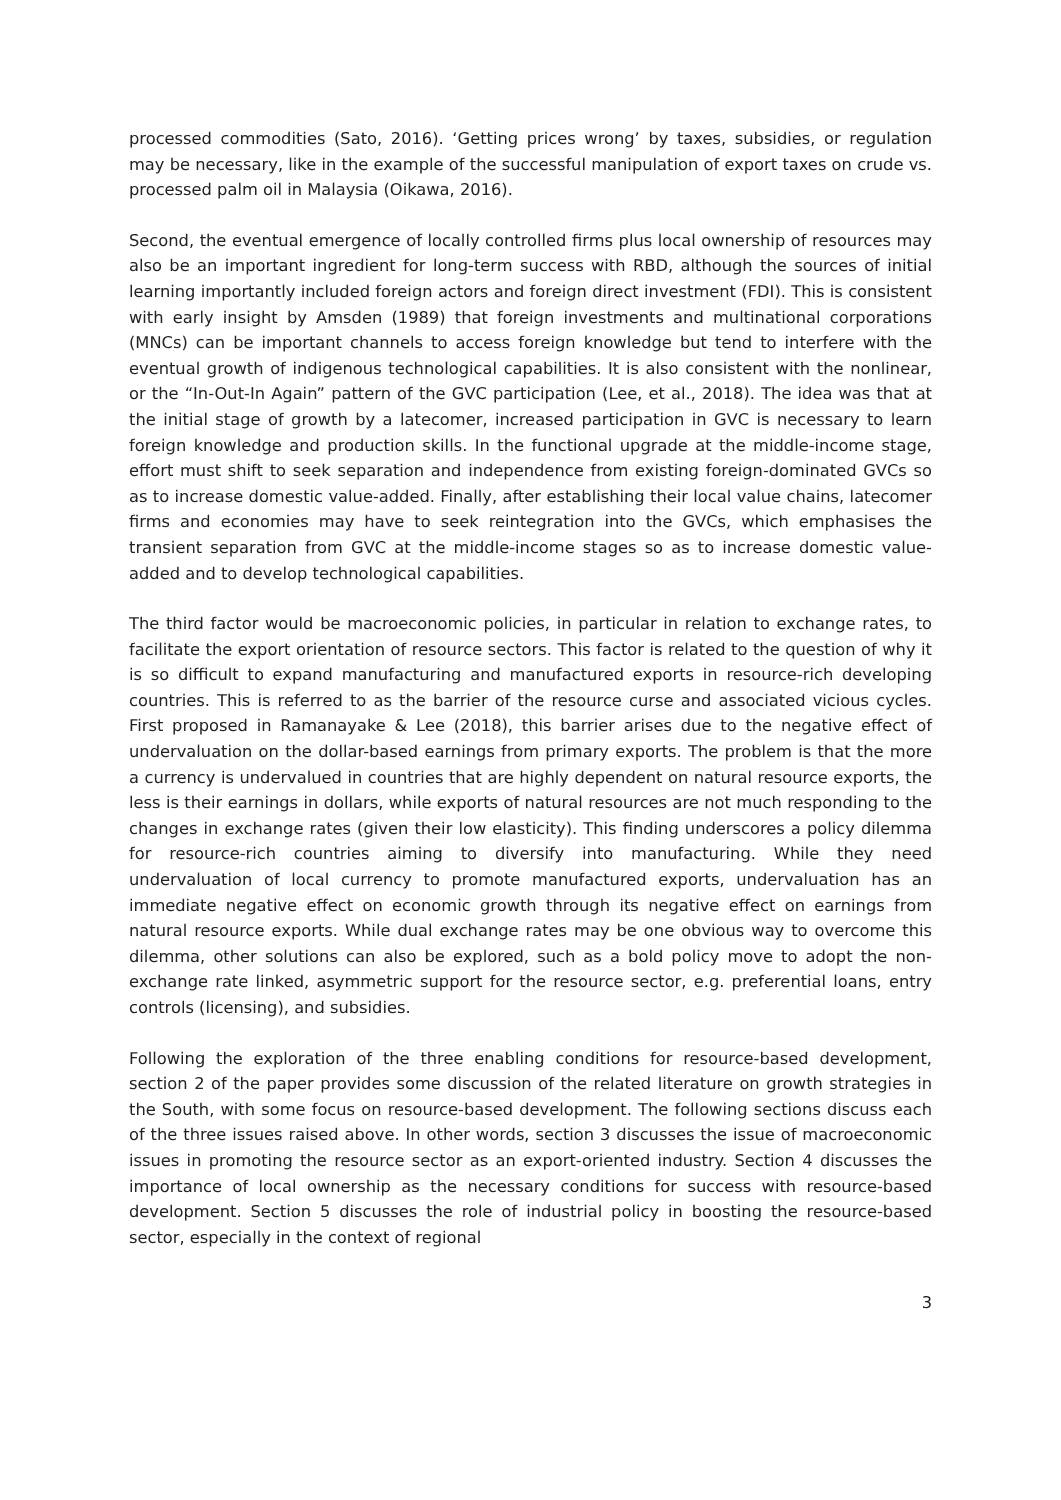processed commodities (Sato, 2016). ‘Getting prices wrong’ by taxes, subsidies, or regulation may be necessary, like in the example of the successful manipulation of export taxes on crude vs. processed palm oil in Malaysia (Oikawa, 2016).
Second, the eventual emergence of locally controlled firms plus local ownership of resources may also be an important ingredient for long-term success with RBD, although the sources of initial learning importantly included foreign actors and foreign direct investment (FDI). This is consistent with early insight by Amsden (1989) that foreign investments and multinational corporations (MNCs) can be important channels to access foreign knowledge but tend to interfere with the eventual growth of indigenous technological capabilities. It is also consistent with the nonlinear, or the “In-Out-In Again” pattern of the GVC participation (Lee, et al., 2018). The idea was that at the initial stage of growth by a latecomer, increased participation in GVC is necessary to learn foreign knowledge and production skills. In the functional upgrade at the middle-income stage, effort must shift to seek separation and independence from existing foreign-dominated GVCs so as to increase domestic value-added. Finally, after establishing their local value chains, latecomer firms and economies may have to seek reintegration into the GVCs, which emphasises the transient separation from GVC at the middle-income stages so as to increase domestic value-added and to develop technological capabilities.
The third factor would be macroeconomic policies, in particular in relation to exchange rates, to facilitate the export orientation of resource sectors. This factor is related to the question of why it is so difficult to expand manufacturing and manufactured exports in resource-rich developing countries. This is referred to as the barrier of the resource curse and associated vicious cycles. First proposed in Ramanayake & Lee (2018), this barrier arises due to the negative effect of undervaluation on the dollar-based earnings from primary exports. The problem is that the more a currency is undervalued in countries that are highly dependent on natural resource exports, the less is their earnings in dollars, while exports of natural resources are not much responding to the changes in exchange rates (given their low elasticity). This finding underscores a policy dilemma for resource-rich countries aiming to diversify into manufacturing. While they need undervaluation of local currency to promote manufactured exports, undervaluation has an immediate negative effect on economic growth through its negative effect on earnings from natural resource exports. While dual exchange rates may be one obvious way to overcome this dilemma, other solutions can also be explored, such as a bold policy move to adopt the non-exchange rate linked, asymmetric support for the resource sector, e.g. preferential loans, entry controls (licensing), and subsidies.
Following the exploration of the three enabling conditions for resource-based development, section 2 of the paper provides some discussion of the related literature on growth strategies in the South, with some focus on resource-based development. The following sections discuss each of the three issues raised above. In other words, section 3 discusses the issue of macroeconomic issues in promoting the resource sector as an export-oriented industry. Section 4 discusses the importance of local ownership as the necessary conditions for success with resource-based development. Section 5 discusses the role of industrial policy in boosting the resource-based sector, especially in the context of regional
3